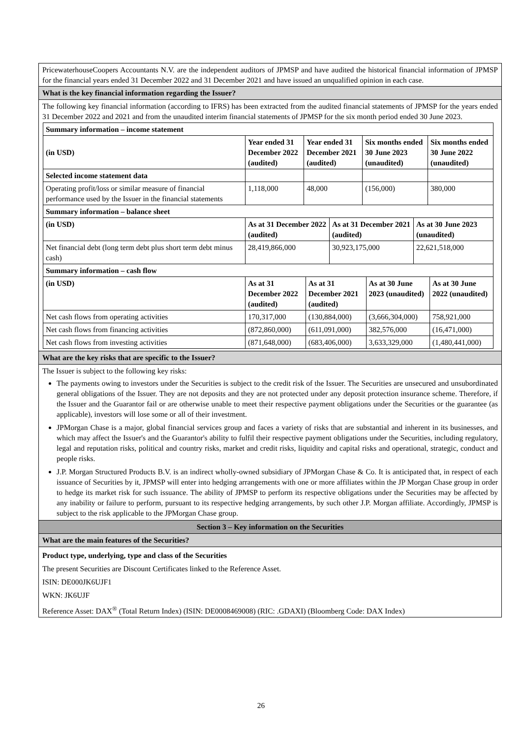PricewaterhouseCoopers Accountants N.V. are the independent auditors of JPMSP and have audited the historical financial information of JPMSP for the financial years ended 31 December 2022 and 31 December 2021 and have issued an unqualified opinion in each case.
What is the key financial information regarding the Issuer?
The following key financial information (according to IFRS) has been extracted from the audited financial statements of JPMSP for the years ended 31 December 2022 and 2021 and from the unaudited interim financial statements of JPMSP for the six month period ended 30 June 2023.
| Summary information – income statement | | | | |
| (in USD) | Year ended 31 December 2022 (audited) | Year ended 31 December 2021 (audited) | Six months ended 30 June 2023 (unaudited) | Six months ended 30 June 2022 (unaudited) |
| Selected income statement data | | | | |
| Operating profit/loss or similar measure of financial performance used by the Issuer in the financial statements | 1,118,000 | 48,000 | (156,000) | 380,000 |
| Summary information – balance sheet | | | |
| (in USD) | As at 31 December 2022 (audited) | As at 31 December 2021 (audited) | As at 30 June 2023 (unaudited) |
| Net financial debt (long term debt plus short term debt minus cash) | 28,419,866,000 | 30,923,175,000 | 22,621,518,000 |
| Summary information – cash flow | | | | |
| (in USD) | As at 31 December 2022 (audited) | As at 31 December 2021 (audited) | As at 30 June 2023 (unaudited) | As at 30 June 2022 (unaudited) |
| Net cash flows from operating activities | 170,317,000 | (130,884,000) | (3,666,304,000) | 758,921,000 |
| Net cash flows from financing activities | (872,860,000) | (611,091,000) | 382,576,000 | (16,471,000) |
| Net cash flows from investing activities | (871,648,000) | (683,406,000) | 3,633,329,000 | (1,480,441,000) |
What are the key risks that are specific to the Issuer?
The Issuer is subject to the following key risks:
The payments owing to investors under the Securities is subject to the credit risk of the Issuer. The Securities are unsecured and unsubordinated general obligations of the Issuer. They are not deposits and they are not protected under any deposit protection insurance scheme. Therefore, if the Issuer and the Guarantor fail or are otherwise unable to meet their respective payment obligations under the Securities or the guarantee (as applicable), investors will lose some or all of their investment.
JPMorgan Chase is a major, global financial services group and faces a variety of risks that are substantial and inherent in its businesses, and which may affect the Issuer's and the Guarantor's ability to fulfil their respective payment obligations under the Securities, including regulatory, legal and reputation risks, political and country risks, market and credit risks, liquidity and capital risks and operational, strategic, conduct and people risks.
J.P. Morgan Structured Products B.V. is an indirect wholly-owned subsidiary of JPMorgan Chase & Co. It is anticipated that, in respect of each issuance of Securities by it, JPMSP will enter into hedging arrangements with one or more affiliates within the JP Morgan Chase group in order to hedge its market risk for such issuance. The ability of JPMSP to perform its respective obligations under the Securities may be affected by any inability or failure to perform, pursuant to its respective hedging arrangements, by such other J.P. Morgan affiliate. Accordingly, JPMSP is subject to the risk applicable to the JPMorgan Chase group.
Section 3 – Key information on the Securities
What are the main features of the Securities?
Product type, underlying, type and class of the Securities
The present Securities are Discount Certificates linked to the Reference Asset.
ISIN: DE000JK6UJF1
WKN: JK6UJF
Reference Asset: DAX<sup>®</sup> (Total Return Index) (ISIN: DE0008469008) (RIC: .GDAXI) (Bloomberg Code: DAX Index)
26